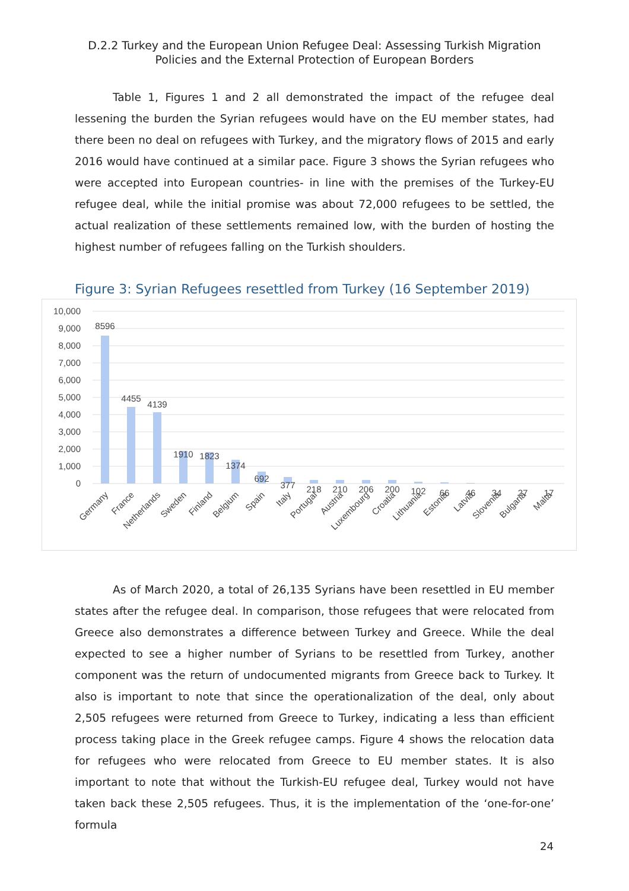D.2.2 Turkey and the European Union Refugee Deal: Assessing Turkish Migration
Policies and the External Protection of European Borders
Table 1, Figures 1 and 2 all demonstrated the impact of the refugee deal lessening the burden the Syrian refugees would have on the EU member states, had there been no deal on refugees with Turkey, and the migratory flows of 2015 and early 2016 would have continued at a similar pace. Figure 3 shows the Syrian refugees who were accepted into European countries- in line with the premises of the Turkey-EU refugee deal, while the initial promise was about 72,000 refugees to be settled, the actual realization of these settlements remained low, with the burden of hosting the highest number of refugees falling on the Turkish shoulders.
Figure 3: Syrian Refugees resettled from Turkey (16 September 2019)
10,000
9,000
8,000
7,000
6,000
5,000
4,000
3,000
2,000
1,000
0
8596
4455
4139
1910
1823
1374
692
377
218
210
206
200
102
66
46
34
27
17
Germany
France
Netherlands
Sweden
Finland
Belgium
Spain
Italy
Portugal
Austria
Luxembourg
Croatia
Lithuania
Estonia
Latvia
Slovenia
Bulgaria
Malta
As of March 2020, a total of 26,135 Syrians have been resettled in EU member states after the refugee deal. In comparison, those refugees that were relocated from Greece also demonstrates a difference between Turkey and Greece. While the deal expected to see a higher number of Syrians to be resettled from Turkey, another component was the return of undocumented migrants from Greece back to Turkey. It also is important to note that since the operationalization of the deal, only about 2,505 refugees were returned from Greece to Turkey, indicating a less than efficient process taking place in the Greek refugee camps. Figure 4 shows the relocation data for refugees who were relocated from Greece to EU member states. It is also important to note that without the Turkish-EU refugee deal, Turkey would not have taken back these 2,505 refugees. Thus, it is the implementation of the ‘one-for-one’ formula
24